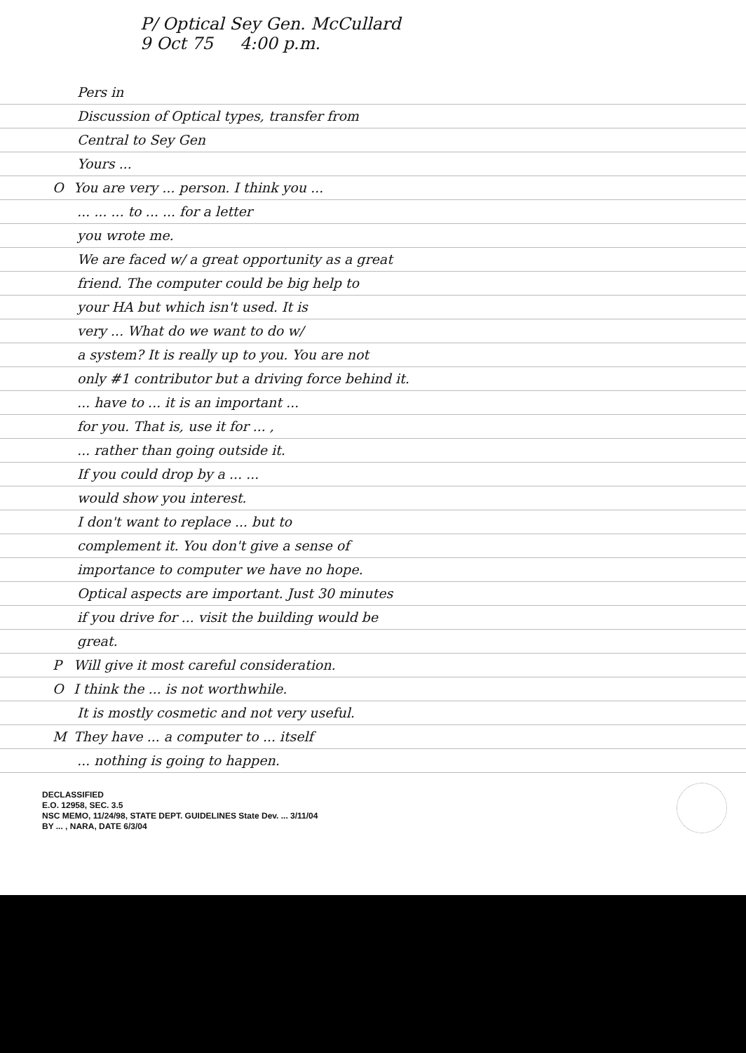P/ Optical Sey Gen. McCullard
9 Oct 75 4:00 p.m.
Pers in
Discussion of Optical types, transfer from
Central to Sey Gen
Yours ...
O You are very ... person. I think you ...
... ... ... to ... ... for a letter
you wrote me.
We are faced w/ a great opportunity as a great
friend. The computer could be big help to
your HA but which isn't used. It is
very ... What do we want to do w/
a system? It is really up to you. You are not
only #1 contributor but a driving force behind it.
... have to ... it is an important ...
for you. That is, use it for ... ,
... rather than going outside it.
If you could drop by a ... ...
would show you interest.
I don't want to replace ... but to
complement it. You don't give a sense of
importance to computer we have no hope.
Optical aspects are important. Just 30 minutes
if you drive for ... visit the building would be
great.
P Will give it most careful consideration.
O I think the ... is not worthwhile.
It is mostly cosmetic and not very useful.
M They have ... a computer to ... itself
... nothing is going to happen.
DECLASSIFIED
E.O. 12958, SEC. 3.5
NSC MEMO, 11/24/98, STATE DEPT. GUIDELINES State Dev. ... 3/11/04
BY ... , NARA, DATE 6/3/04